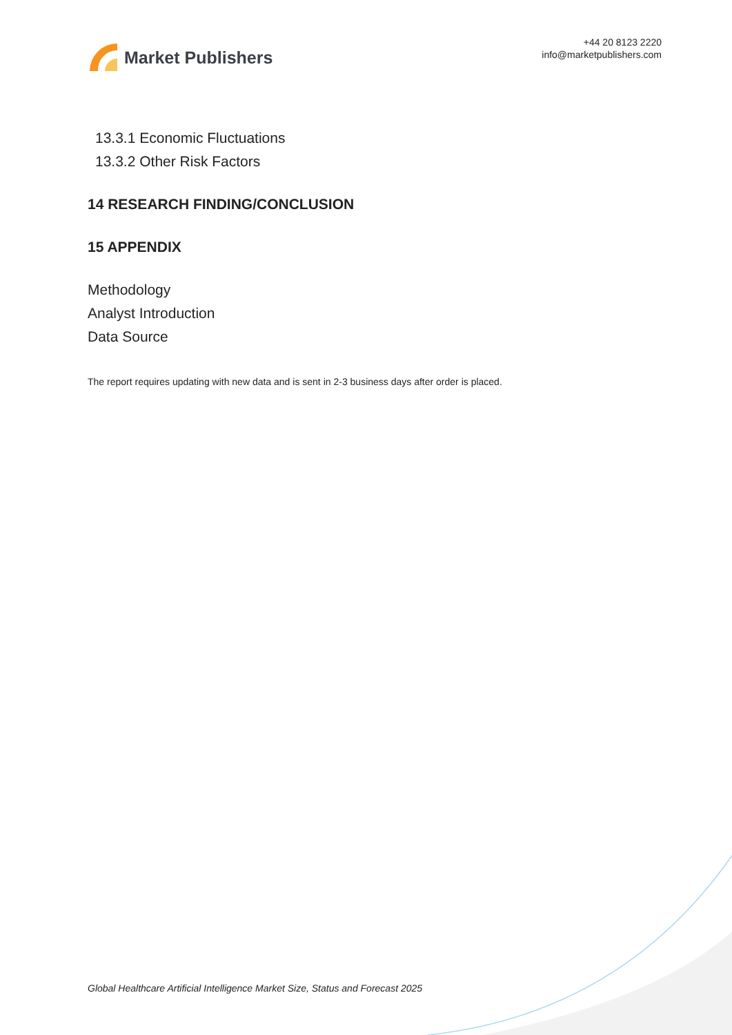Market Publishers
+44 20 8123 2220
info@marketpublishers.com
13.3.1 Economic Fluctuations
13.3.2 Other Risk Factors
14 RESEARCH FINDING/CONCLUSION
15 APPENDIX
Methodology
Analyst Introduction
Data Source
The report requires updating with new data and is sent in 2-3 business days after order is placed.
Global Healthcare Artificial Intelligence Market Size, Status and Forecast 2025